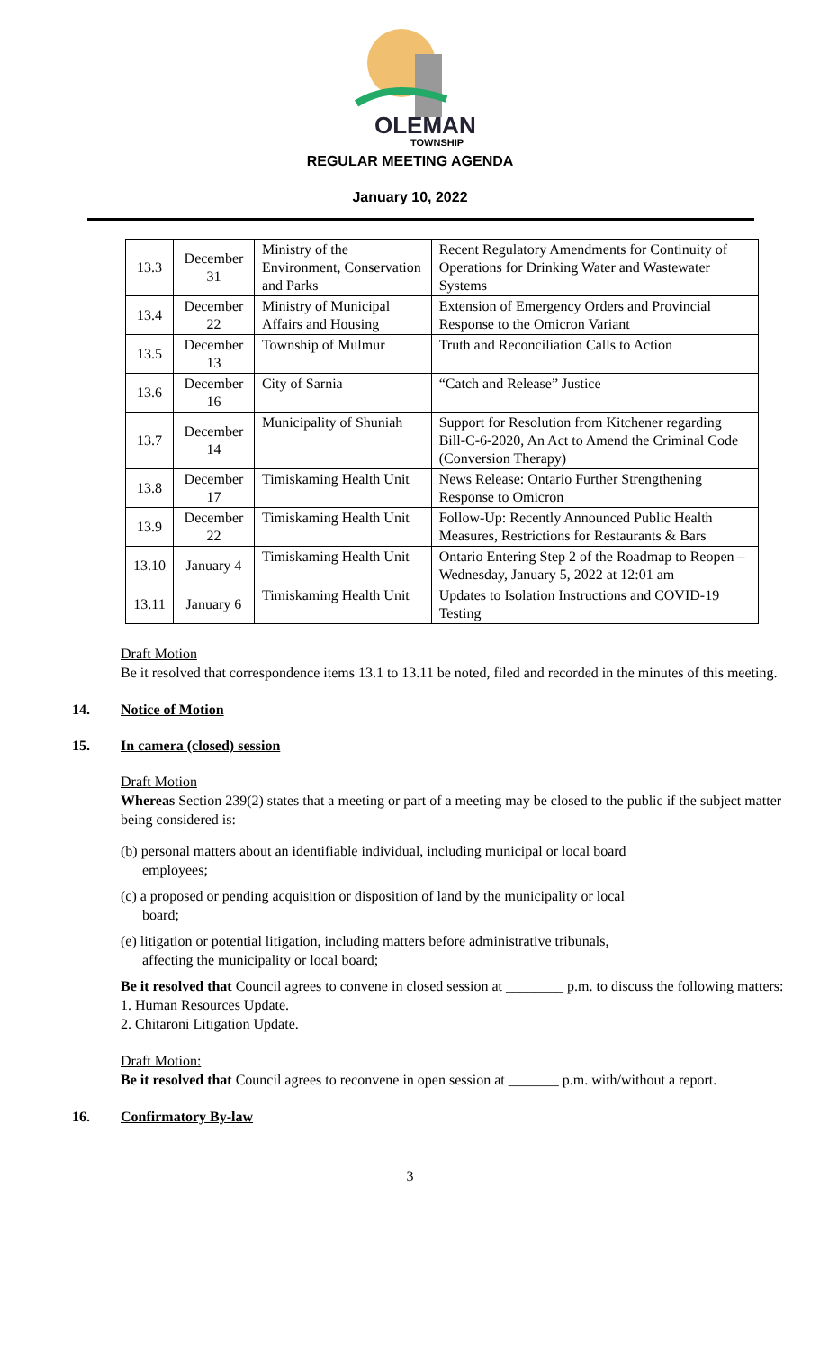OLEMAN
TOWNSHIP
REGULAR MEETING AGENDA
January 10, 2022
| 13.3 | December 31 | Ministry of the Environment, Conservation and Parks | Recent Regulatory Amendments for Continuity of Operations for Drinking Water and Wastewater Systems |
| 13.4 | December 22 | Ministry of Municipal Affairs and Housing | Extension of Emergency Orders and Provincial Response to the Omicron Variant |
| 13.5 | December 13 | Township of Mulmur | Truth and Reconciliation Calls to Action |
| 13.6 | December 16 | City of Sarnia | “Catch and Release” Justice |
| 13.7 | December 14 | Municipality of Shuniah | Support for Resolution from Kitchener regarding Bill-C-6-2020, An Act to Amend the Criminal Code (Conversion Therapy) |
| 13.8 | December 17 | Timiskaming Health Unit | News Release: Ontario Further Strengthening Response to Omicron |
| 13.9 | December 22 | Timiskaming Health Unit | Follow-Up: Recently Announced Public Health Measures, Restrictions for Restaurants & Bars |
| 13.10 | January 4 | Timiskaming Health Unit | Ontario Entering Step 2 of the Roadmap to Reopen – Wednesday, January 5, 2022 at 12:01 am |
| 13.11 | January 6 | Timiskaming Health Unit | Updates to Isolation Instructions and COVID-19 Testing |
Draft Motion
Be it resolved that correspondence items 13.1 to 13.11 be noted, filed and recorded in the minutes of this meeting.
14. Notice of Motion
15. In camera (closed) session
Draft Motion
Whereas Section 239(2) states that a meeting or part of a meeting may be closed to the public if the subject matter being considered is:
(b) personal matters about an identifiable individual, including municipal or local board
employees;
(c) a proposed or pending acquisition or disposition of land by the municipality or local
board;
(e) litigation or potential litigation, including matters before administrative tribunals,
affecting the municipality or local board;
Be it resolved that Council agrees to convene in closed session at ________ p.m. to discuss the following matters:
1. Human Resources Update.
2. Chitaroni Litigation Update.
Draft Motion:
Be it resolved that Council agrees to reconvene in open session at _______ p.m. with/without a report.
16. Confirmatory By-law
3